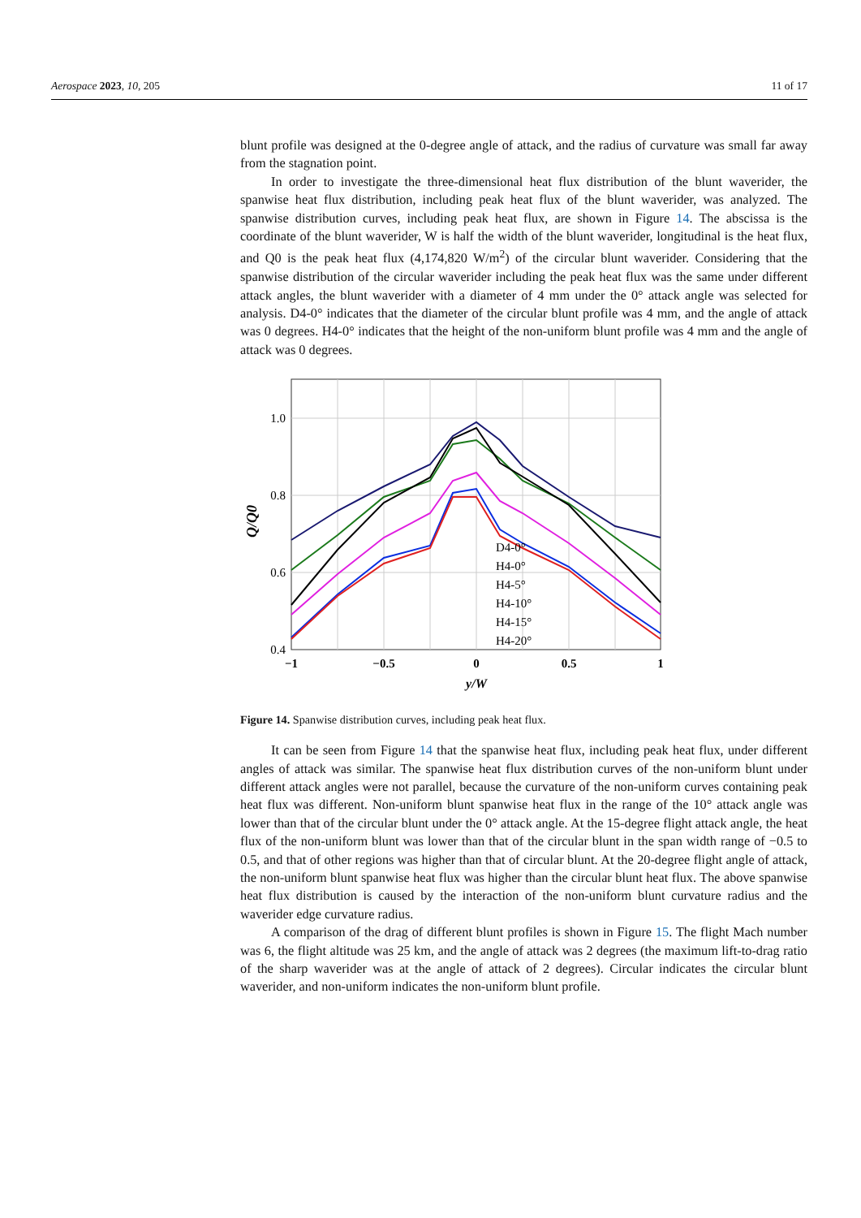Aerospace 2023, 10, 205 11 of 17
blunt profile was designed at the 0-degree angle of attack, and the radius of curvature was small far away from the stagnation point.
In order to investigate the three-dimensional heat flux distribution of the blunt waverider, the spanwise heat flux distribution, including peak heat flux of the blunt waverider, was analyzed. The spanwise distribution curves, including peak heat flux, are shown in Figure 14. The abscissa is the coordinate of the blunt waverider, W is half the width of the blunt waverider, longitudinal is the heat flux, and Q0 is the peak heat flux (4,174,820 W/m<sup>2</sup>) of the circular blunt waverider. Considering that the spanwise distribution of the circular waverider including the peak heat flux was the same under different attack angles, the blunt waverider with a diameter of 4 mm under the 0° attack angle was selected for analysis. D4-0° indicates that the diameter of the circular blunt profile was 4 mm, and the angle of attack was 0 degrees. H4-0° indicates that the height of the non-uniform blunt profile was 4 mm and the angle of attack was 0 degrees.
1.0
0.8
0.6
0.4
−1
−0.5
0
0.5
1
y/W
Q/Q0
D4-0°
H4-0°
H4-5°
H4-10°
H4-15°
H4-20°
Figure 14. Spanwise distribution curves, including peak heat flux.
It can be seen from Figure 14 that the spanwise heat flux, including peak heat flux, under different angles of attack was similar. The spanwise heat flux distribution curves of the non-uniform blunt under different attack angles were not parallel, because the curvature of the non-uniform curves containing peak heat flux was different. Non-uniform blunt spanwise heat flux in the range of the 10° attack angle was lower than that of the circular blunt under the 0° attack angle. At the 15-degree flight attack angle, the heat flux of the non-uniform blunt was lower than that of the circular blunt in the span width range of −0.5 to 0.5, and that of other regions was higher than that of circular blunt. At the 20-degree flight angle of attack, the non-uniform blunt spanwise heat flux was higher than the circular blunt heat flux. The above spanwise heat flux distribution is caused by the interaction of the non-uniform blunt curvature radius and the waverider edge curvature radius.
A comparison of the drag of different blunt profiles is shown in Figure 15. The flight Mach number was 6, the flight altitude was 25 km, and the angle of attack was 2 degrees (the maximum lift-to-drag ratio of the sharp waverider was at the angle of attack of 2 degrees). Circular indicates the circular blunt waverider, and non-uniform indicates the non-uniform blunt profile.